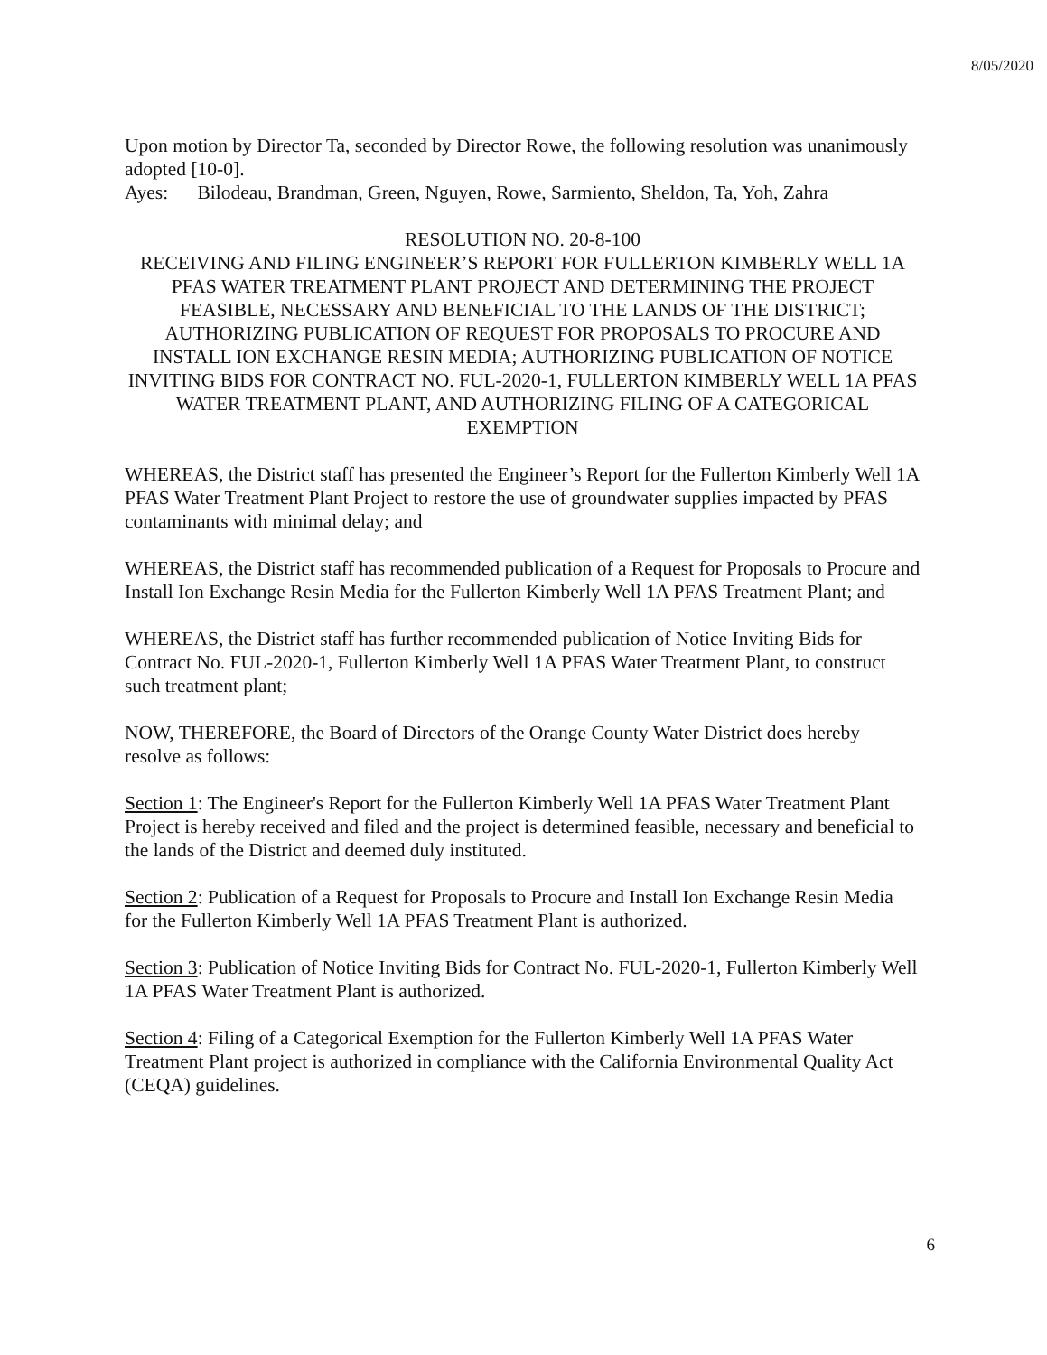8/05/2020
Upon motion by Director Ta, seconded by Director Rowe, the following resolution was unanimously adopted [10-0].
Ayes: Bilodeau, Brandman, Green, Nguyen, Rowe, Sarmiento, Sheldon, Ta, Yoh, Zahra
RESOLUTION NO. 20-8-100
RECEIVING AND FILING ENGINEER’S REPORT FOR FULLERTON KIMBERLY WELL 1A PFAS WATER TREATMENT PLANT PROJECT AND DETERMINING THE PROJECT FEASIBLE, NECESSARY AND BENEFICIAL TO THE LANDS OF THE DISTRICT; AUTHORIZING PUBLICATION OF REQUEST FOR PROPOSALS TO PROCURE AND INSTALL ION EXCHANGE RESIN MEDIA; AUTHORIZING PUBLICATION OF NOTICE INVITING BIDS FOR CONTRACT NO. FUL-2020-1, FULLERTON KIMBERLY WELL 1A PFAS WATER TREATMENT PLANT, AND AUTHORIZING FILING OF A CATEGORICAL EXEMPTION
WHEREAS, the District staff has presented the Engineer’s Report for the Fullerton Kimberly Well 1A PFAS Water Treatment Plant Project to restore the use of groundwater supplies impacted by PFAS contaminants with minimal delay; and
WHEREAS, the District staff has recommended publication of a Request for Proposals to Procure and Install Ion Exchange Resin Media for the Fullerton Kimberly Well 1A PFAS Treatment Plant; and
WHEREAS, the District staff has further recommended publication of Notice Inviting Bids for Contract No. FUL-2020-1, Fullerton Kimberly Well 1A PFAS Water Treatment Plant, to construct such treatment plant;
NOW, THEREFORE, the Board of Directors of the Orange County Water District does hereby resolve as follows:
Section 1: The Engineer's Report for the Fullerton Kimberly Well 1A PFAS Water Treatment Plant Project is hereby received and filed and the project is determined feasible, necessary and beneficial to the lands of the District and deemed duly instituted.
Section 2: Publication of a Request for Proposals to Procure and Install Ion Exchange Resin Media for the Fullerton Kimberly Well 1A PFAS Treatment Plant is authorized.
Section 3: Publication of Notice Inviting Bids for Contract No. FUL-2020-1, Fullerton Kimberly Well 1A PFAS Water Treatment Plant is authorized.
Section 4: Filing of a Categorical Exemption for the Fullerton Kimberly Well 1A PFAS Water Treatment Plant project is authorized in compliance with the California Environmental Quality Act (CEQA) guidelines.
6